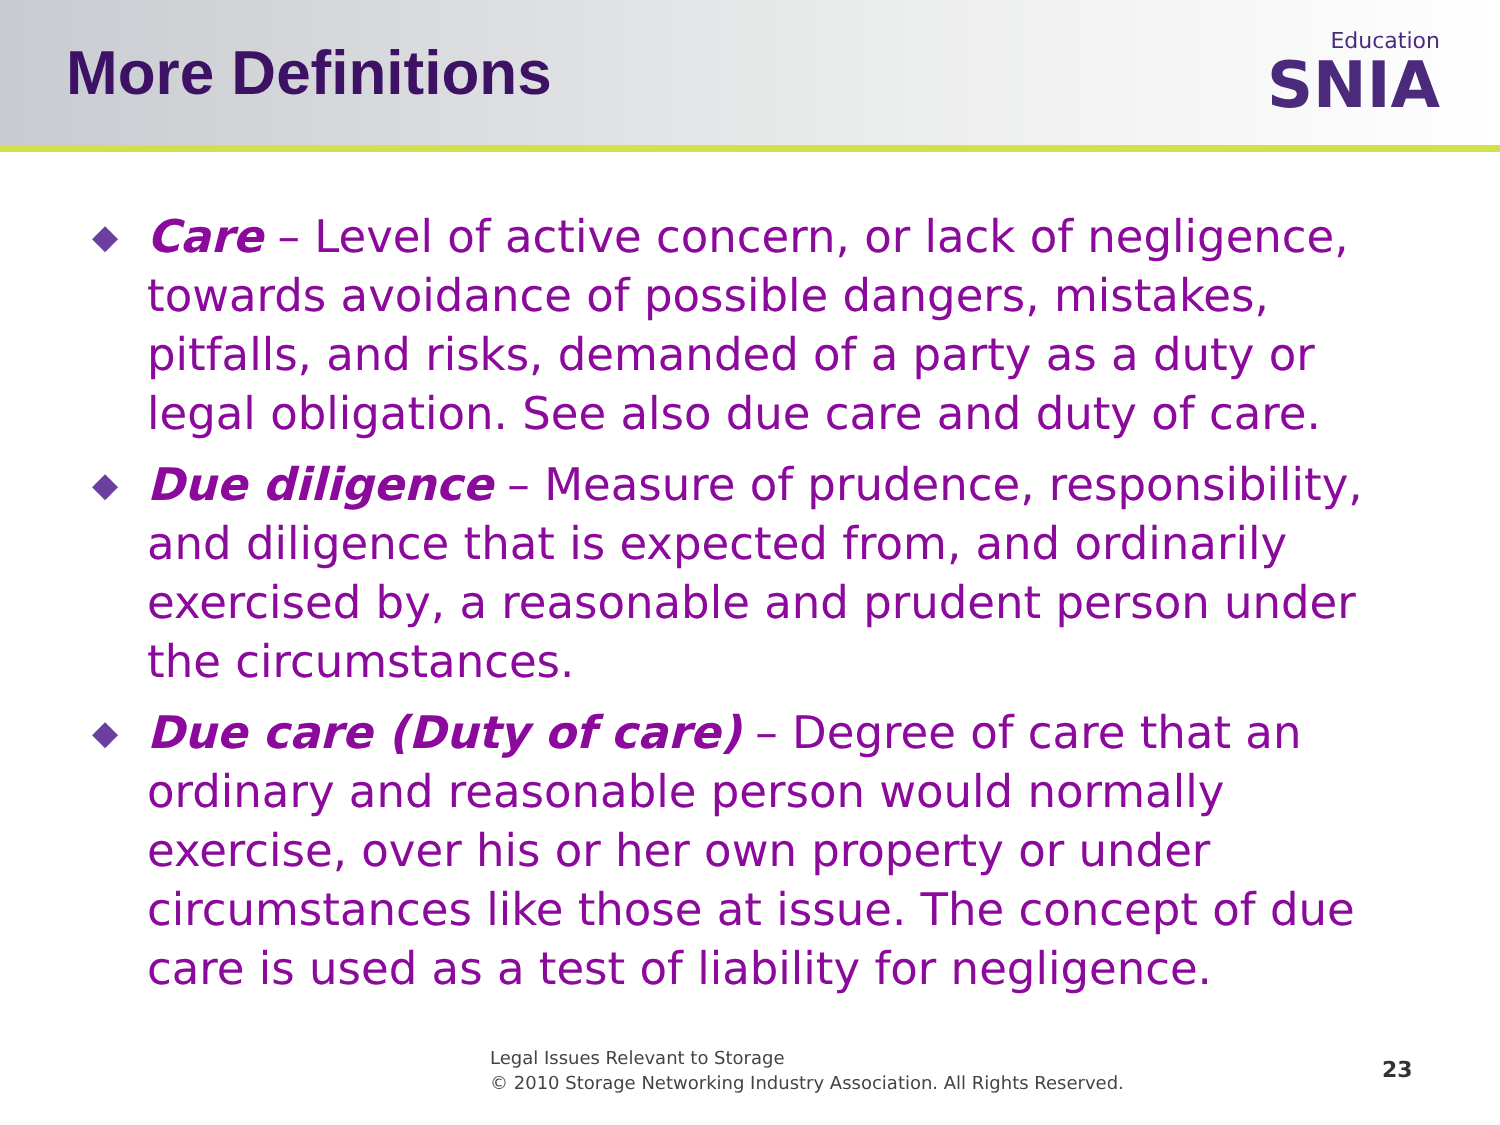More Definitions
Education
SNIA
◆ Care – Level of active concern, or lack of negligence, towards avoidance of possible dangers, mistakes, pitfalls, and risks, demanded of a party as a duty or legal obligation. See also due care and duty of care.
◆ Due diligence – Measure of prudence, responsibility, and diligence that is expected from, and ordinarily exercised by, a reasonable and prudent person under the circumstances.
◆ Due care (Duty of care) – Degree of care that an ordinary and reasonable person would normally exercise, over his or her own property or under circumstances like those at issue. The concept of due care is used as a test of liability for negligence.
Legal Issues Relevant to Storage
© 2010 Storage Networking Industry Association. All Rights Reserved.
23